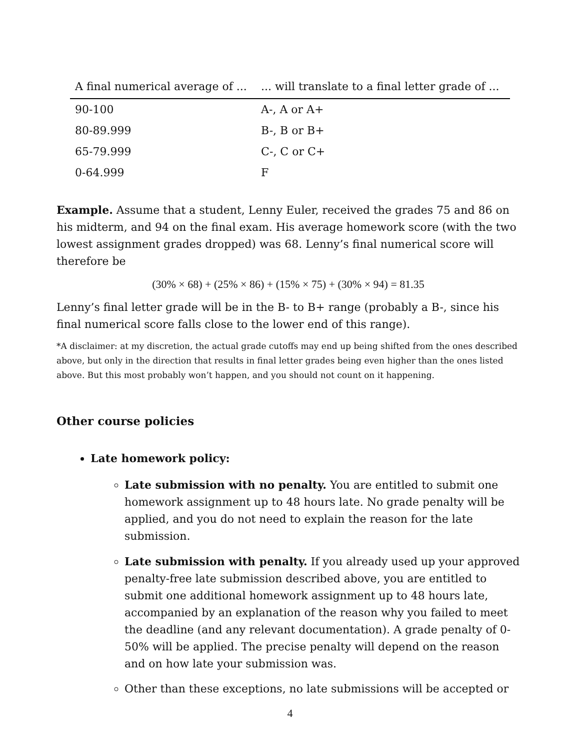| A final numerical average of ... | ... will translate to a final letter grade of ... |
| --- | --- |
| 90-100 | A-, A or A+ |
| 80-89.999 | B-, B or B+ |
| 65-79.999 | C-, C or C+ |
| 0-64.999 | F |
Example. Assume that a student, Lenny Euler, received the grades 75 and 86 on his midterm, and 94 on the final exam. His average homework score (with the two lowest assignment grades dropped) was 68. Lenny’s final numerical score will therefore be
(30% × 68) + (25% × 86) + (15% × 75) + (30% × 94) = 81.35
Lenny’s final letter grade will be in the B- to B+ range (probably a B-, since his final numerical score falls close to the lower end of this range).
*A disclaimer: at my discretion, the actual grade cutoffs may end up being shifted from the ones described above, but only in the direction that results in final letter grades being even higher than the ones listed above. But this most probably won’t happen, and you should not count on it happening.
Other course policies
Late homework policy:
Late submission with no penalty. You are entitled to submit one homework assignment up to 48 hours late. No grade penalty will be applied, and you do not need to explain the reason for the late submission.
Late submission with penalty. If you already used up your approved penalty-free late submission described above, you are entitled to submit one additional homework assignment up to 48 hours late, accompanied by an explanation of the reason why you failed to meet the deadline (and any relevant documentation). A grade penalty of 0-50% will be applied. The precise penalty will depend on the reason and on how late your submission was.
Other than these exceptions, no late submissions will be accepted or
4